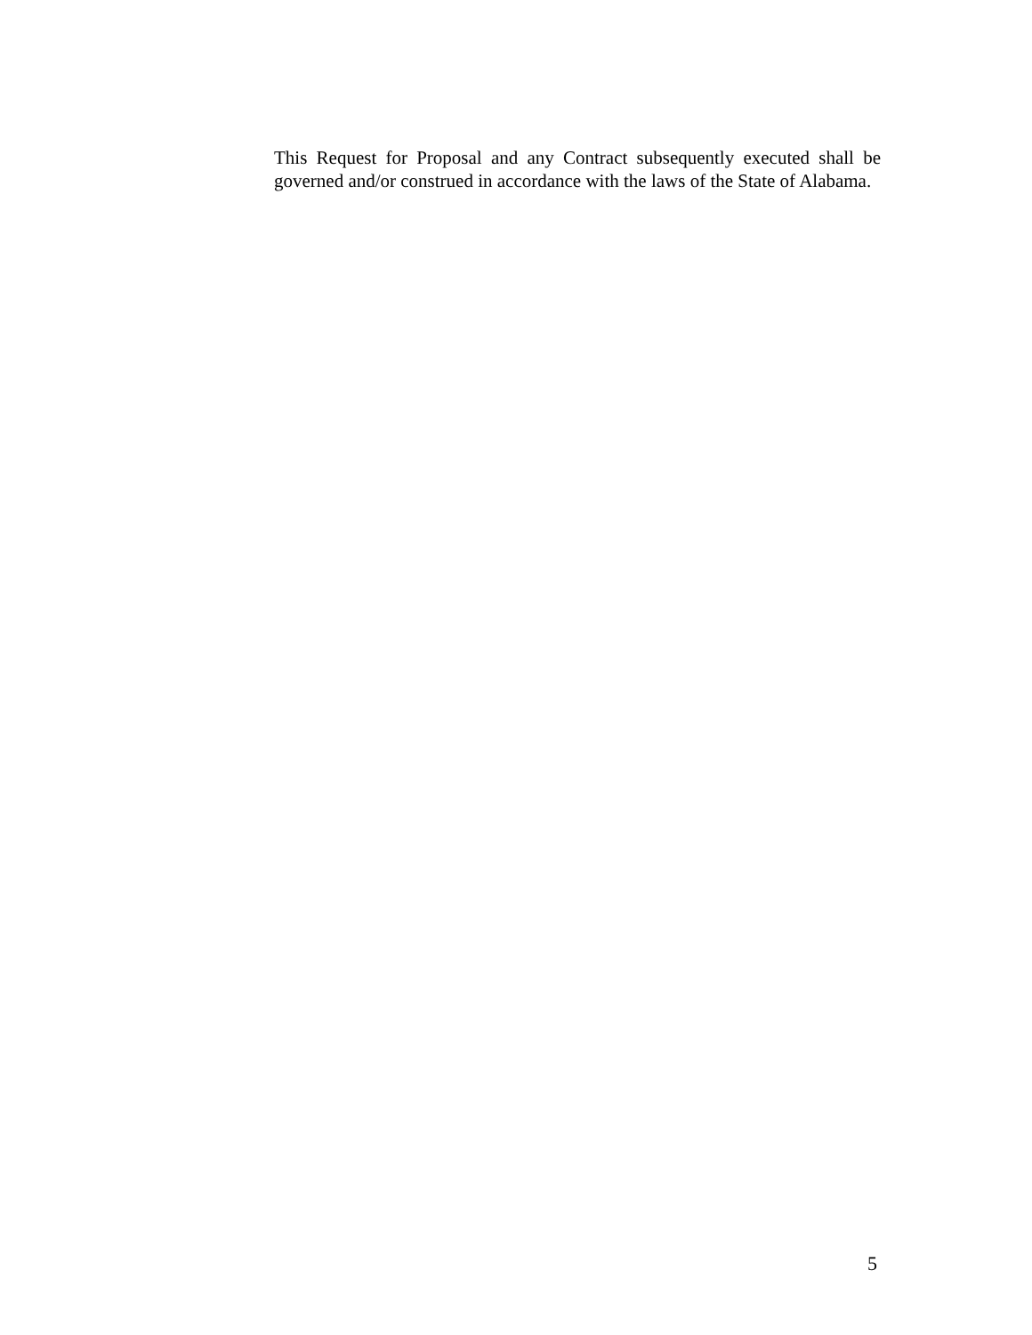This Request for Proposal and any Contract subsequently executed shall be governed and/or construed in accordance with the laws of the State of Alabama.
5